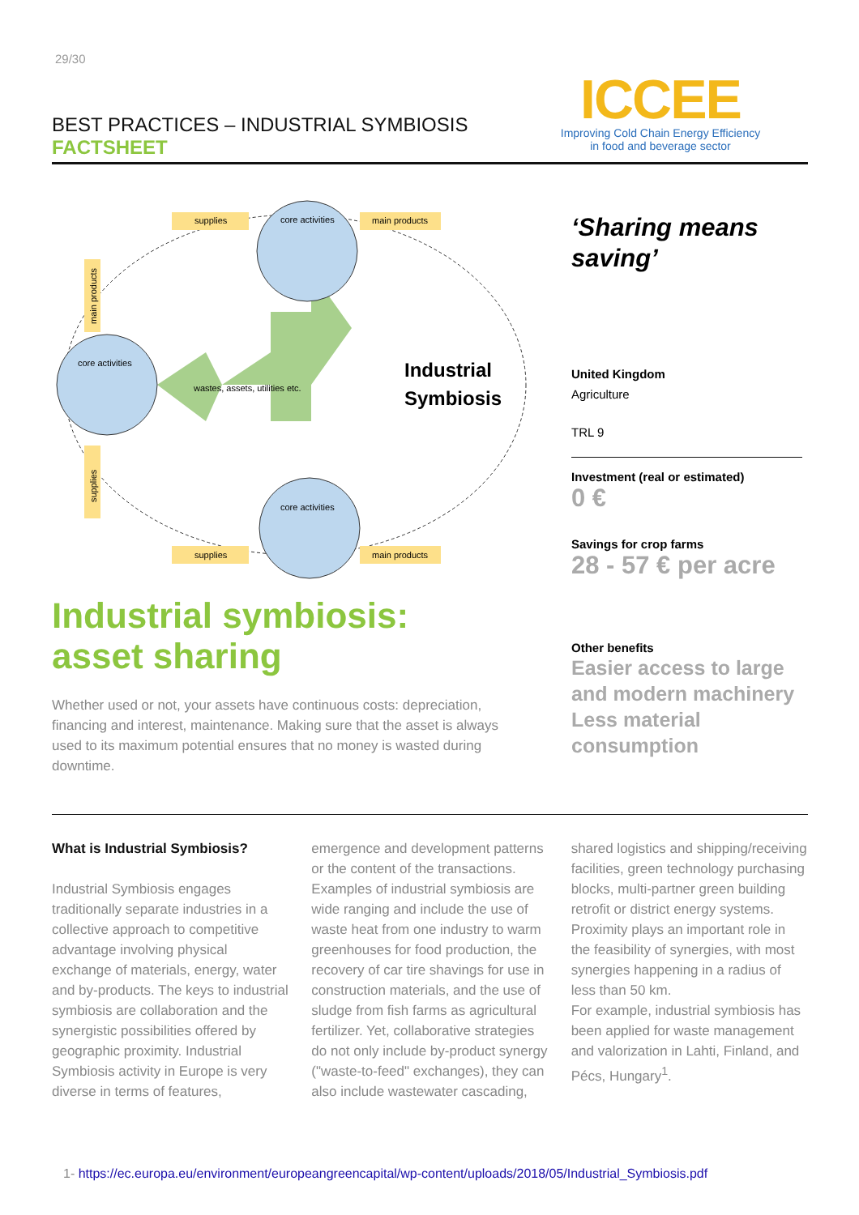29/30
BEST PRACTICES – INDUSTRIAL SYMBIOSIS
FACTSHEET
ICCEE
Improving Cold Chain Energy Efficiency
in food and beverage sector
supplies
main products
supplies
main products
main products
supplies
core activities
core activities
core activities
wastes, assets, utilities etc.
Industrial
Symbiosis
Industrial symbiosis:
asset sharing
Whether used or not, your assets have continuous costs: depreciation, financing and interest, maintenance. Making sure that the asset is always used to its maximum potential ensures that no money is wasted during downtime.
‘Sharing means saving’
United Kingdom
Agriculture
TRL 9
Investment (real or estimated)
0 €
Savings for crop farms
28 - 57 € per acre
Other benefits
Easier access to large and modern machinery
Less material consumption
What is Industrial Symbiosis?
Industrial Symbiosis engages traditionally separate industries in a collective approach to competitive advantage involving physical exchange of materials, energy, water and by-products. The keys to industrial symbiosis are collaboration and the synergistic possibilities offered by geographic proximity. Industrial Symbiosis activity in Europe is very diverse in terms of features, emergence and development patterns or the content of the transactions.
Examples of industrial symbiosis are wide ranging and include the use of waste heat from one industry to warm greenhouses for food production, the recovery of car tire shavings for use in construction materials, and the use of sludge from fish farms as agricultural fertilizer. Yet, collaborative strategies do not only include by-product synergy ("waste-to-feed" exchanges), they can also include wastewater cascading, shared logistics and shipping/receiving facilities, green technology purchasing blocks, multi-partner green building retrofit or district energy systems. Proximity plays an important role in the feasibility of synergies, with most synergies happening in a radius of less than 50 km.
For example, industrial symbiosis has been applied for waste management and valorization in Lahti, Finland, and Pécs, Hungary<sup>1</sup>.
1- https://ec.europa.eu/environment/europeangreencapital/wp-content/uploads/2018/05/Industrial_Symbiosis.pdf